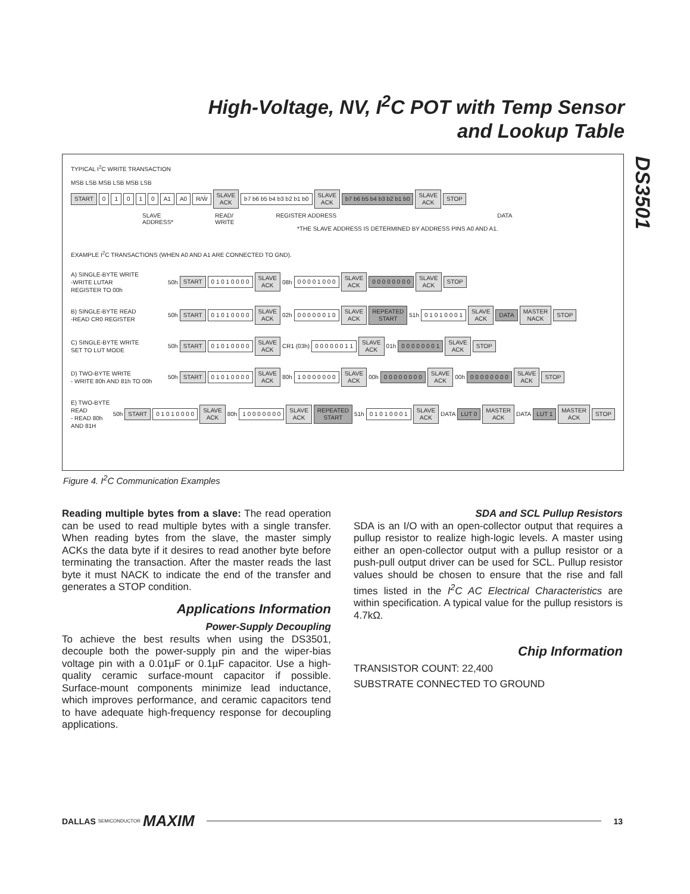High-Voltage, NV, I<sup>2</sup>C POT with Temp Sensor
and Lookup Table
DS3501
TYPICAL I<sup>2</sup>C WRITE TRANSACTION
MSB LSB MSB LSB MSB LSB
START 01010 A1 A0 R/W̄ SLAVE
ACK b7 b6 b5 b4 b3 b2 b1 b0 SLAVE
ACK b7 b6 b5 b4 b3 b2 b1 b0 SLAVE
ACK STOP
SLAVE
ADDRESS* READ/
WRITE REGISTER ADDRESS DATA
*THE SLAVE ADDRESS IS DETERMINED BY ADDRESS PINS A0 AND A1.
EXAMPLE I<sup>2</sup>C TRANSACTIONS (WHEN A0 AND A1 ARE CONNECTED TO GND).
A) SINGLE-BYTE WRITE
-WRITE LUTAR
REGISTER TO 00h 50h START 0 1 0 1 0 0 0 0 SLAVE
ACK 08h 0 0 0 0 1 0 0 0 SLAVE
ACK 0 0 0 0 0 0 0 0 SLAVE
ACK STOP
B) SINGLE-BYTE READ
-READ CR0 REGISTER 50h START 0 1 0 1 0 0 0 0 SLAVE
ACK 02h 0 0 0 0 0 0 1 0 SLAVE
ACK REPEATED
START 51h 0 1 0 1 0 0 0 1 SLAVE
ACK DATA MASTER
NACK STOP
C) SINGLE-BYTE WRITE
SET TO LUT MODE 50h START 0 1 0 1 0 0 0 0 SLAVE
ACK CR1 (03h) 0 0 0 0 0 0 1 1 SLAVE
ACK 01h 0 0 0 0 0 0 0 1 SLAVE
ACK STOP
D) TWO-BYTE WRITE
- WRITE 80h AND 81h TO 00h 50h START 0 1 0 1 0 0 0 0 SLAVE
ACK 80h 1 0 0 0 0 0 0 0 SLAVE
ACK 00h 0 0 0 0 0 0 0 0 SLAVE
ACK 00h 0 0 0 0 0 0 0 0 SLAVE
ACK STOP
E) TWO-BYTE READ
- READ 80h AND 81H 50h START 0 1 0 1 0 0 0 0 SLAVE
ACK 80h 1 0 0 0 0 0 0 0 SLAVE
ACK REPEATED
START 51h 0 1 0 1 0 0 0 1 SLAVE
ACK DATA LUT 0 MASTER
ACK DATA LUT 1 MASTER
ACK STOP
Figure 4. I<sup>2</sup>C Communication Examples
Reading multiple bytes from a slave: The read operation can be used to read multiple bytes with a single transfer. When reading bytes from the slave, the master simply ACKs the data byte if it desires to read another byte before terminating the transaction. After the master reads the last byte it must NACK to indicate the end of the transfer and generates a STOP condition.
Applications Information
Power-Supply Decoupling
To achieve the best results when using the DS3501, decouple both the power-supply pin and the wiper-bias voltage pin with a 0.01µF or 0.1µF capacitor. Use a high-quality ceramic surface-mount capacitor if possible. Surface-mount components minimize lead inductance, which improves performance, and ceramic capacitors tend to have adequate high-frequency response for decoupling applications.
SDA and SCL Pullup Resistors
SDA is an I/O with an open-collector output that requires a pullup resistor to realize high-logic levels. A master using either an open-collector output with a pullup resistor or a push-pull output driver can be used for SCL. Pullup resistor values should be chosen to ensure that the rise and fall times listed in the I<sup>2</sup>C AC Electrical Characteristics are within specification. A typical value for the pullup resistors is 4.7kΩ.
Chip Information
TRANSISTOR COUNT: 22,400
SUBSTRATE CONNECTED TO GROUND
DALLAS SEMICONDUCTOR MAXIM 13